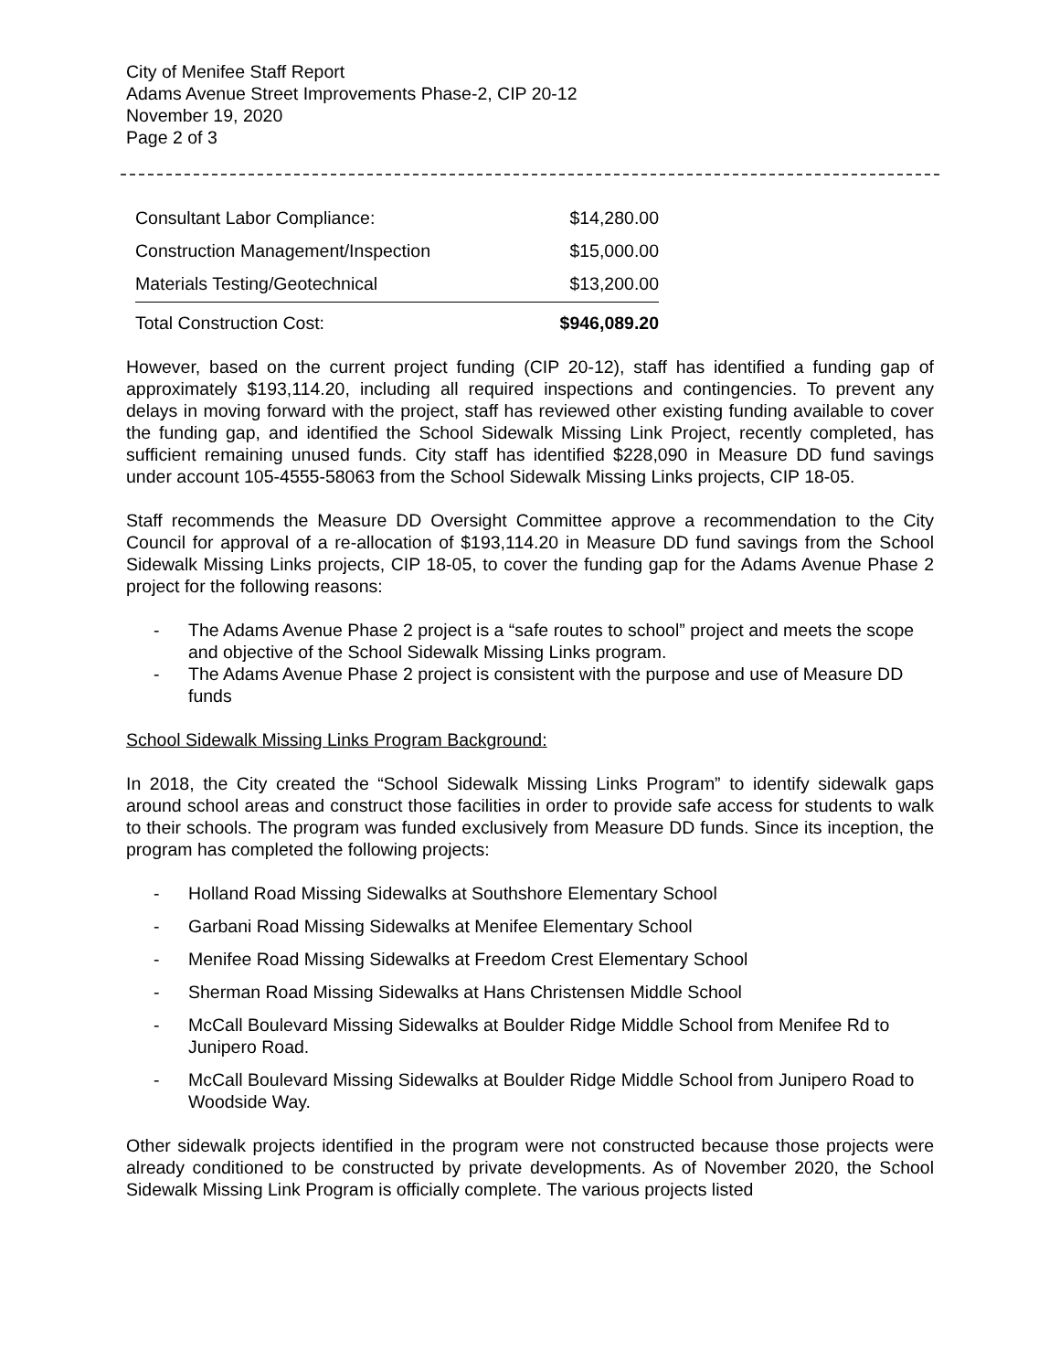City of Menifee Staff Report
Adams Avenue Street Improvements Phase-2, CIP 20-12
November 19, 2020
Page 2 of 3
| Consultant Labor Compliance: | $14,280.00 |
| Construction Management/Inspection | $15,000.00 |
| Materials Testing/Geotechnical | $13,200.00 |
| Total Construction Cost: | $946,089.20 |
However, based on the current project funding (CIP 20-12), staff has identified a funding gap of approximately $193,114.20, including all required inspections and contingencies. To prevent any delays in moving forward with the project, staff has reviewed other existing funding available to cover the funding gap, and identified the School Sidewalk Missing Link Project, recently completed, has sufficient remaining unused funds. City staff has identified $228,090 in Measure DD fund savings under account 105-4555-58063 from the School Sidewalk Missing Links projects, CIP 18-05.
Staff recommends the Measure DD Oversight Committee approve a recommendation to the City Council for approval of a re-allocation of $193,114.20 in Measure DD fund savings from the School Sidewalk Missing Links projects, CIP 18-05, to cover the funding gap for the Adams Avenue Phase 2 project for the following reasons:
- The Adams Avenue Phase 2 project is a “safe routes to school” project and meets the scope and objective of the School Sidewalk Missing Links program.
- The Adams Avenue Phase 2 project is consistent with the purpose and use of Measure DD funds
School Sidewalk Missing Links Program Background:
In 2018, the City created the “School Sidewalk Missing Links Program” to identify sidewalk gaps around school areas and construct those facilities in order to provide safe access for students to walk to their schools. The program was funded exclusively from Measure DD funds. Since its inception, the program has completed the following projects:
- Holland Road Missing Sidewalks at Southshore Elementary School
- Garbani Road Missing Sidewalks at Menifee Elementary School
- Menifee Road Missing Sidewalks at Freedom Crest Elementary School
- Sherman Road Missing Sidewalks at Hans Christensen Middle School
- McCall Boulevard Missing Sidewalks at Boulder Ridge Middle School from Menifee Rd to Junipero Road.
- McCall Boulevard Missing Sidewalks at Boulder Ridge Middle School from Junipero Road to Woodside Way.
Other sidewalk projects identified in the program were not constructed because those projects were already conditioned to be constructed by private developments. As of November 2020, the School Sidewalk Missing Link Program is officially complete. The various projects listed